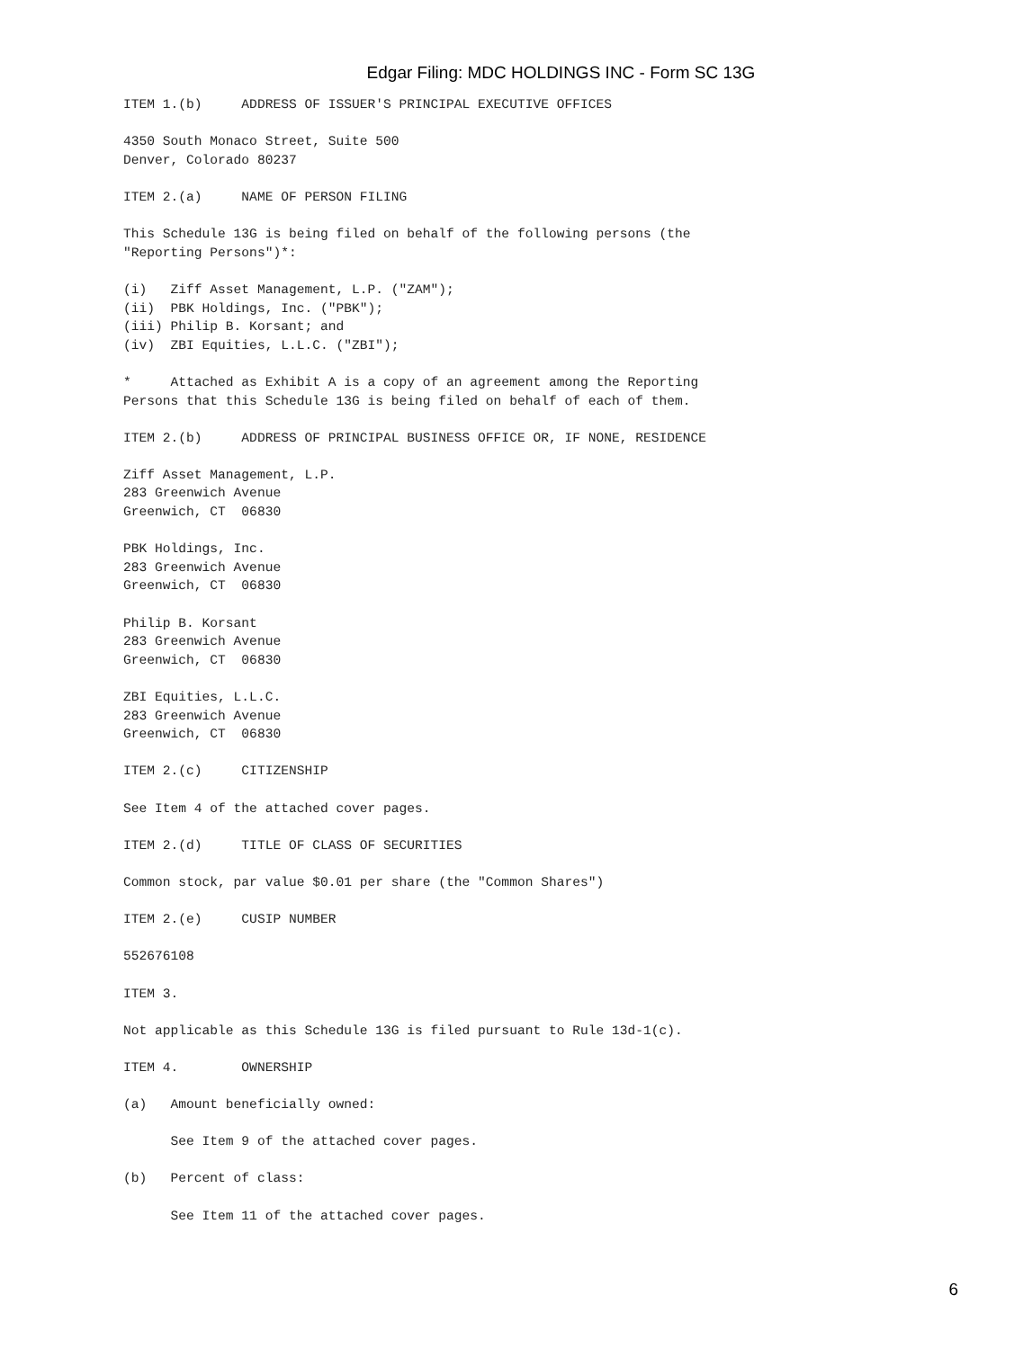Edgar Filing: MDC HOLDINGS INC - Form SC 13G
ITEM 1.(b)     ADDRESS OF ISSUER'S PRINCIPAL EXECUTIVE OFFICES

4350 South Monaco Street, Suite 500
Denver, Colorado 80237

ITEM 2.(a)     NAME OF PERSON FILING

This Schedule 13G is being filed on behalf of the following persons (the
"Reporting Persons")*:

(i)   Ziff Asset Management, L.P. ("ZAM");
(ii)  PBK Holdings, Inc. ("PBK");
(iii) Philip B. Korsant; and
(iv)  ZBI Equities, L.L.C. ("ZBI");

*     Attached as Exhibit A is a copy of an agreement among the Reporting
Persons that this Schedule 13G is being filed on behalf of each of them.

ITEM 2.(b)     ADDRESS OF PRINCIPAL BUSINESS OFFICE OR, IF NONE, RESIDENCE

Ziff Asset Management, L.P.
283 Greenwich Avenue
Greenwich, CT  06830

PBK Holdings, Inc.
283 Greenwich Avenue
Greenwich, CT  06830

Philip B. Korsant
283 Greenwich Avenue
Greenwich, CT  06830

ZBI Equities, L.L.C.
283 Greenwich Avenue
Greenwich, CT  06830

ITEM 2.(c)     CITIZENSHIP

See Item 4 of the attached cover pages.

ITEM 2.(d)     TITLE OF CLASS OF SECURITIES

Common stock, par value $0.01 per share (the "Common Shares")

ITEM 2.(e)     CUSIP NUMBER

552676108

ITEM 3.

Not applicable as this Schedule 13G is filed pursuant to Rule 13d-1(c).

ITEM 4.        OWNERSHIP

(a)   Amount beneficially owned:

      See Item 9 of the attached cover pages.

(b)   Percent of class:

      See Item 11 of the attached cover pages.
6